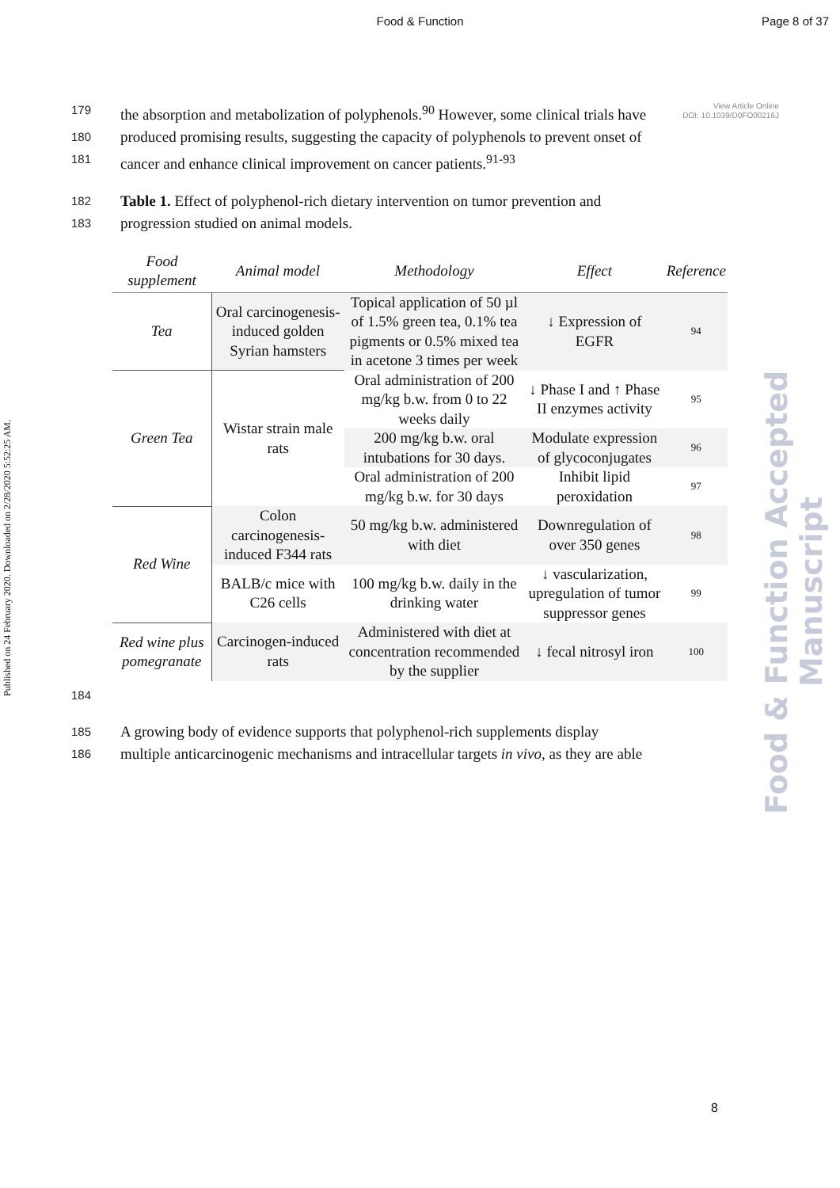Food & Function Page 8 of 37
View Article Online
DOI: 10.1039/D0FO00216J
179 the absorption and metabolization of polyphenols.<sup>90</sup> However, some clinical trials have
180 produced promising results, suggesting the capacity of polyphenols to prevent onset of
181 cancer and enhance clinical improvement on cancer patients.<sup>91-93</sup>
182 Table 1. Effect of polyphenol-rich dietary intervention on tumor prevention and
183 progression studied on animal models.
| Food supplement | Animal model | Methodology | Effect | Reference |
| --- | --- | --- | --- | --- |
| Tea | Oral carcinogenesis-induced golden Syrian hamsters | Topical application of 50 µl of 1.5% green tea, 0.1% tea pigments or 0.5% mixed tea in acetone 3 times per week | ↓ Expression of EGFR | 94 |
| Green Tea | Wistar strain male rats | Oral administration of 200 mg/kg b.w. from 0 to 22 weeks daily | ↓ Phase I and ↑ Phase II enzymes activity | 95 |
| | | 200 mg/kg b.w. oral intubations for 30 days. | Modulate expression of glycoconjugates | 96 |
| | | Oral administration of 200 mg/kg b.w. for 30 days | Inhibit lipid peroxidation | 97 |
| Red Wine | Colon carcinogenesis-induced F344 rats | 50 mg/kg b.w. administered with diet | Downregulation of over 350 genes | 98 |
| | BALB/c mice with C26 cells | 100 mg/kg b.w. daily in the drinking water | ↓ vascularization, upregulation of tumor suppressor genes | 99 |
| Red wine plus pomegranate | Carcinogen-induced rats | Administered with diet at concentration recommended by the supplier | ↓ fecal nitrosyl iron | 100 |
184
185 A growing body of evidence supports that polyphenol-rich supplements display
186 multiple anticarcinogenic mechanisms and intracellular targets in vivo, as they are able
8
Published on 24 February 2020. Downloaded on 2/28/2020 5:52:25 AM.
Food & Function Accepted Manuscript